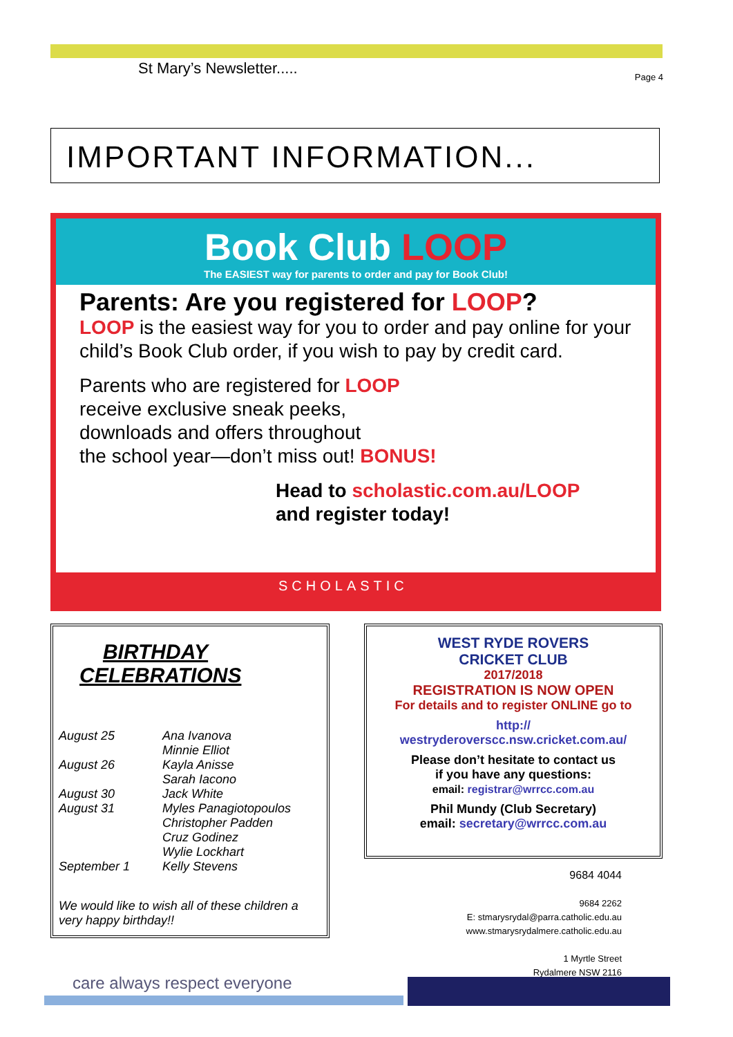St Mary’s Newsletter..... Page 4
IMPORTANT INFORMATION...
Book Club LOOP
The EASIEST way for parents to order and pay for Book Club!
Parents: Are you registered for LOOP?
LOOP is the easiest way for you to order and pay online for your child’s Book Club order, if you wish to pay by credit card.
Parents who are registered for LOOP
receive exclusive sneak peeks,
downloads and offers throughout
the school year—don’t miss out! BONUS!
Head to scholastic.com.au/LOOP
and register today!
SCHOLASTIC
BIRTHDAY CELEBRATIONS
August 25 Ana Ivanova
Minnie Elliot
August 26 Kayla Anisse
Sarah Iacono
August 30 Jack White
August 31 Myles Panagiotopoulos
Christopher Padden
Cruz Godinez
Wylie Lockhart
September 1 Kelly Stevens
We would like to wish all of these children a very happy birthday!!
WEST RYDE ROVERS
CRICKET CLUB
2017/2018
REGISTRATION IS NOW OPEN
For details and to register ONLINE go to
http://
westryderoverscc.nsw.cricket.com.au/
Please don’t hesitate to contact us
if you have any questions:
email: registrar@wrrcc.com.au
Phil Mundy (Club Secretary)
email: secretary@wrrcc.com.au
9684 4044
9684 2262
E: stmarysrydal@parra.catholic.edu.au
www.stmarysrydalmere.catholic.edu.au
1 Myrtle Street
Rydalmere NSW 2116
care always respect everyone